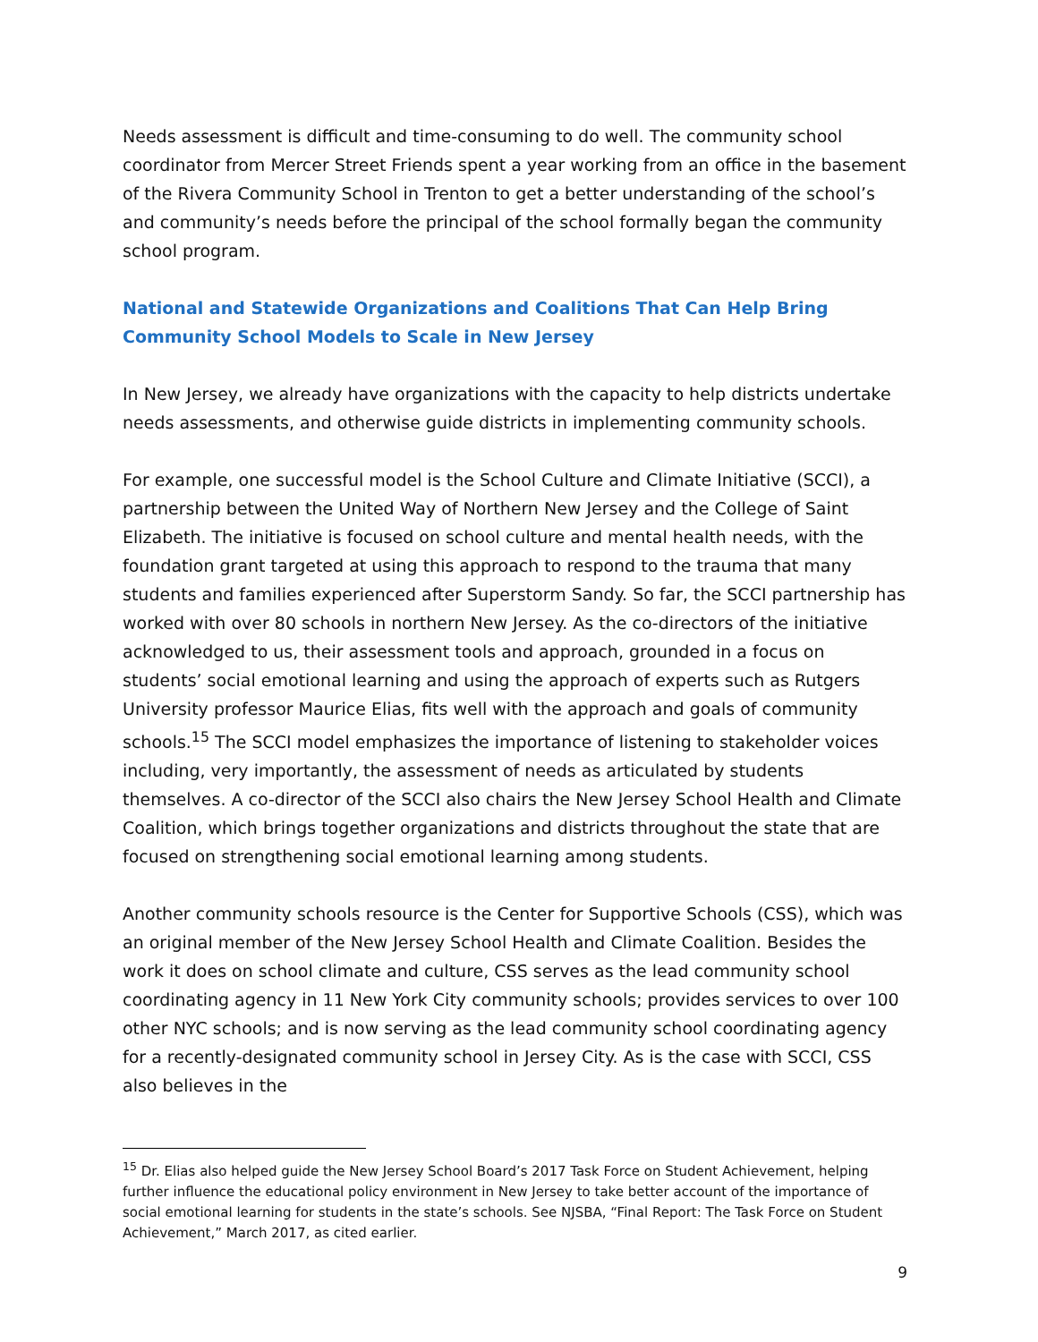Needs assessment is difficult and time-consuming to do well. The community school coordinator from Mercer Street Friends spent a year working from an office in the basement of the Rivera Community School in Trenton to get a better understanding of the school’s and community’s needs before the principal of the school formally began the community school program.
National and Statewide Organizations and Coalitions That Can Help Bring Community School Models to Scale in New Jersey
In New Jersey, we already have organizations with the capacity to help districts undertake needs assessments, and otherwise guide districts in implementing community schools.
For example, one successful model is the School Culture and Climate Initiative (SCCI), a partnership between the United Way of Northern New Jersey and the College of Saint Elizabeth. The initiative is focused on school culture and mental health needs, with the foundation grant targeted at using this approach to respond to the trauma that many students and families experienced after Superstorm Sandy. So far, the SCCI partnership has worked with over 80 schools in northern New Jersey. As the co-directors of the initiative acknowledged to us, their assessment tools and approach, grounded in a focus on students’ social emotional learning and using the approach of experts such as Rutgers University professor Maurice Elias, fits well with the approach and goals of community schools.<sup>15</sup> The SCCI model emphasizes the importance of listening to stakeholder voices including, very importantly, the assessment of needs as articulated by students themselves. A co-director of the SCCI also chairs the New Jersey School Health and Climate Coalition, which brings together organizations and districts throughout the state that are focused on strengthening social emotional learning among students.
Another community schools resource is the Center for Supportive Schools (CSS), which was an original member of the New Jersey School Health and Climate Coalition. Besides the work it does on school climate and culture, CSS serves as the lead community school coordinating agency in 11 New York City community schools; provides services to over 100 other NYC schools; and is now serving as the lead community school coordinating agency for a recently-designated community school in Jersey City. As is the case with SCCI, CSS also believes in the
<sup>15</sup> Dr. Elias also helped guide the New Jersey School Board’s 2017 Task Force on Student Achievement, helping further influence the educational policy environment in New Jersey to take better account of the importance of social emotional learning for students in the state’s schools. See NJSBA, “Final Report: The Task Force on Student Achievement,” March 2017, as cited earlier.
9